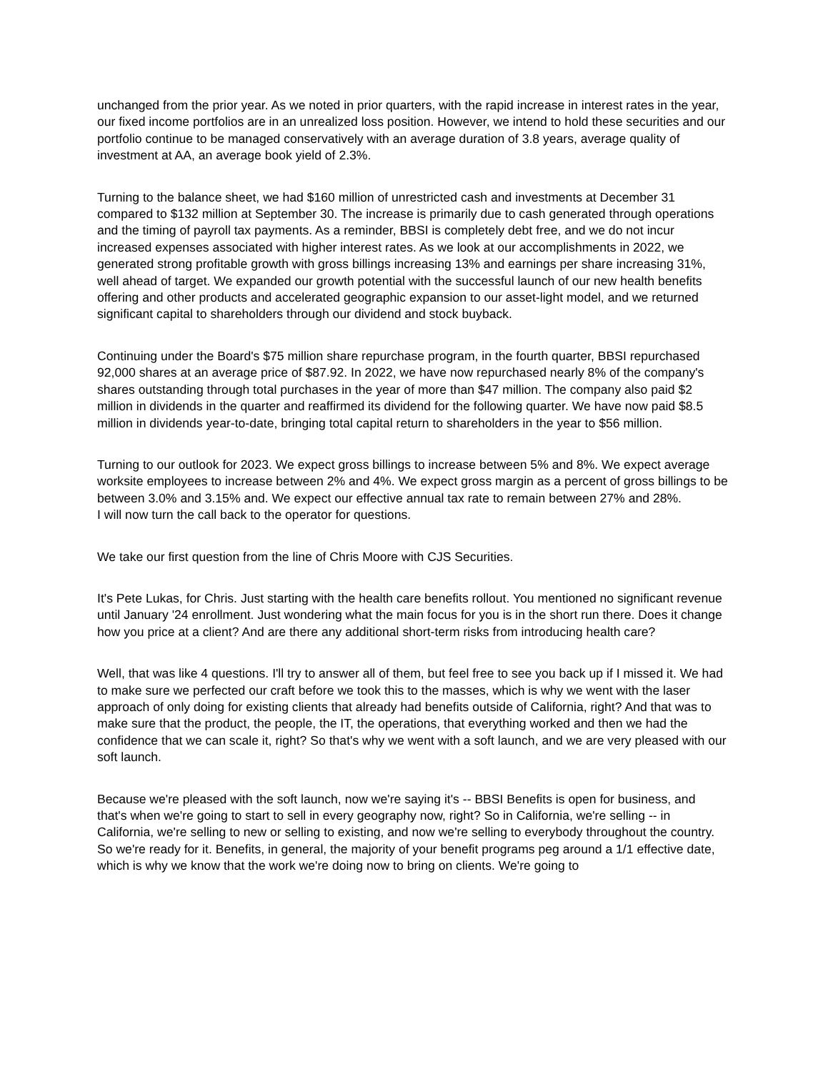unchanged from the prior year. As we noted in prior quarters, with the rapid increase in interest rates in the year, our fixed income portfolios are in an unrealized loss position. However, we intend to hold these securities and our portfolio continue to be managed conservatively with an average duration of 3.8 years, average quality of investment at AA, an average book yield of 2.3%.
Turning to the balance sheet, we had $160 million of unrestricted cash and investments at December 31 compared to $132 million at September 30. The increase is primarily due to cash generated through operations and the timing of payroll tax payments. As a reminder, BBSI is completely debt free, and we do not incur increased expenses associated with higher interest rates. As we look at our accomplishments in 2022, we generated strong profitable growth with gross billings increasing 13% and earnings per share increasing 31%, well ahead of target. We expanded our growth potential with the successful launch of our new health benefits offering and other products and accelerated geographic expansion to our asset-light model, and we returned significant capital to shareholders through our dividend and stock buyback.
Continuing under the Board's $75 million share repurchase program, in the fourth quarter, BBSI repurchased 92,000 shares at an average price of $87.92. In 2022, we have now repurchased nearly 8% of the company's shares outstanding through total purchases in the year of more than $47 million. The company also paid $2 million in dividends in the quarter and reaffirmed its dividend for the following quarter. We have now paid $8.5 million in dividends year-to-date, bringing total capital return to shareholders in the year to $56 million.
Turning to our outlook for 2023. We expect gross billings to increase between 5% and 8%. We expect average worksite employees to increase between 2% and 4%. We expect gross margin as a percent of gross billings to be between 3.0% and 3.15% and. We expect our effective annual tax rate to remain between 27% and 28%.
I will now turn the call back to the operator for questions.
We take our first question from the line of Chris Moore with CJS Securities.
It's Pete Lukas, for Chris. Just starting with the health care benefits rollout. You mentioned no significant revenue until January '24 enrollment. Just wondering what the main focus for you is in the short run there. Does it change how you price at a client? And are there any additional short-term risks from introducing health care?
Well, that was like 4 questions. I'll try to answer all of them, but feel free to see you back up if I missed it. We had to make sure we perfected our craft before we took this to the masses, which is why we went with the laser approach of only doing for existing clients that already had benefits outside of California, right? And that was to make sure that the product, the people, the IT, the operations, that everything worked and then we had the confidence that we can scale it, right? So that's why we went with a soft launch, and we are very pleased with our soft launch.
Because we're pleased with the soft launch, now we're saying it's -- BBSI Benefits is open for business, and that's when we're going to start to sell in every geography now, right? So in California, we're selling -- in California, we're selling to new or selling to existing, and now we're selling to everybody throughout the country. So we're ready for it. Benefits, in general, the majority of your benefit programs peg around a 1/1 effective date, which is why we know that the work we're doing now to bring on clients. We're going to